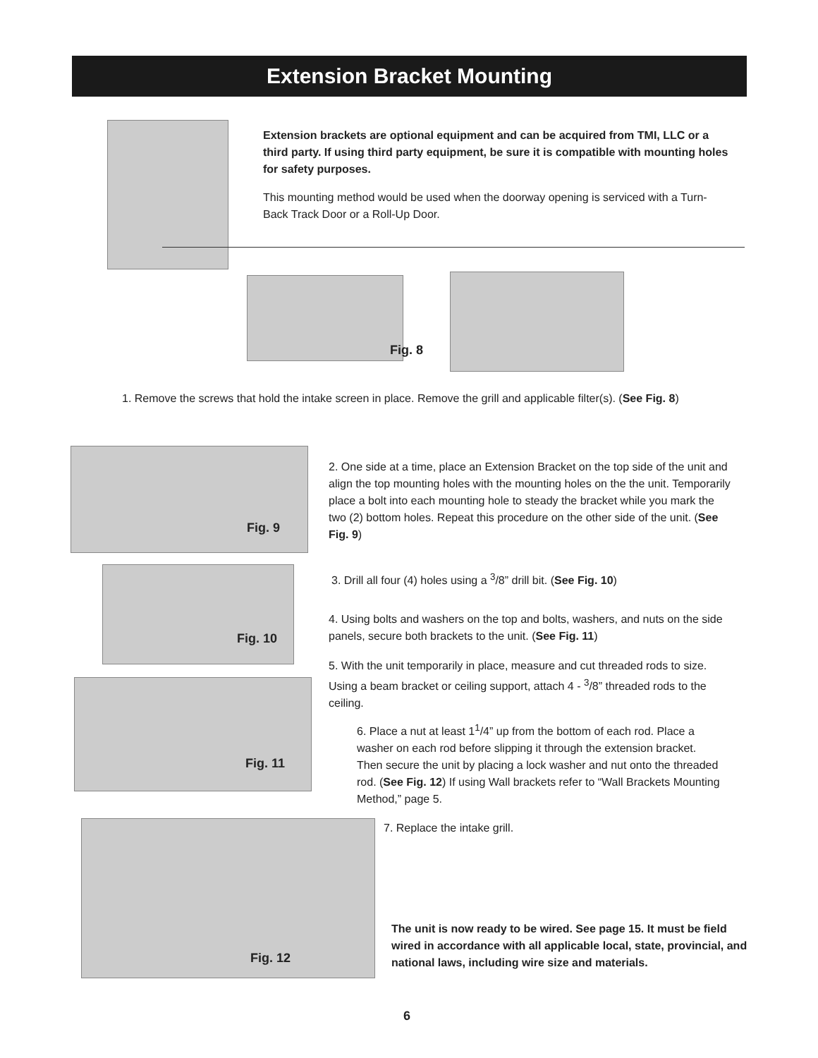Extension Bracket Mounting
Extension brackets are optional equipment and can be acquired from TMI, LLC or a third party. If using third party equipment, be sure it is compatible with mounting holes for safety purposes.
This mounting method would be used when the doorway opening is serviced with a Turn-Back Track Door or a Roll-Up Door.
Fig. 8
1. Remove the screws that hold the intake screen in place. Remove the grill and applicable filter(s). (See Fig. 8)
Fig. 9
Fig. 10
Fig. 11
Fig. 12
2. One side at a time, place an Extension Bracket on the top side of the unit and align the top mounting holes with the mounting holes on the the unit. Temporarily place a bolt into each mounting hole to steady the bracket while you mark the two (2) bottom holes. Repeat this procedure on the other side of the unit. (See Fig. 9)
3. Drill all four (4) holes using a <sup>3</sup>/8” drill bit. (See Fig. 10)
4. Using bolts and washers on the top and bolts, washers, and nuts on the side panels, secure both brackets to the unit. (See Fig. 11)
5. With the unit temporarily in place, measure and cut threaded rods to size. Using a beam bracket or ceiling support, attach 4 - <sup>3</sup>/8” threaded rods to the ceiling.
6. Place a nut at least 1<sup>1</sup>/4” up from the bottom of each rod. Place a washer on each rod before slipping it through the extension bracket. Then secure the unit by placing a lock washer and nut onto the threaded rod. (See Fig. 12) If using Wall brackets refer to “Wall Brackets Mounting Method,” page 5.
7. Replace the intake grill.
The unit is now ready to be wired. See page 15. It must be field wired in accordance with all applicable local, state, provincial, and national laws, including wire size and materials.
6